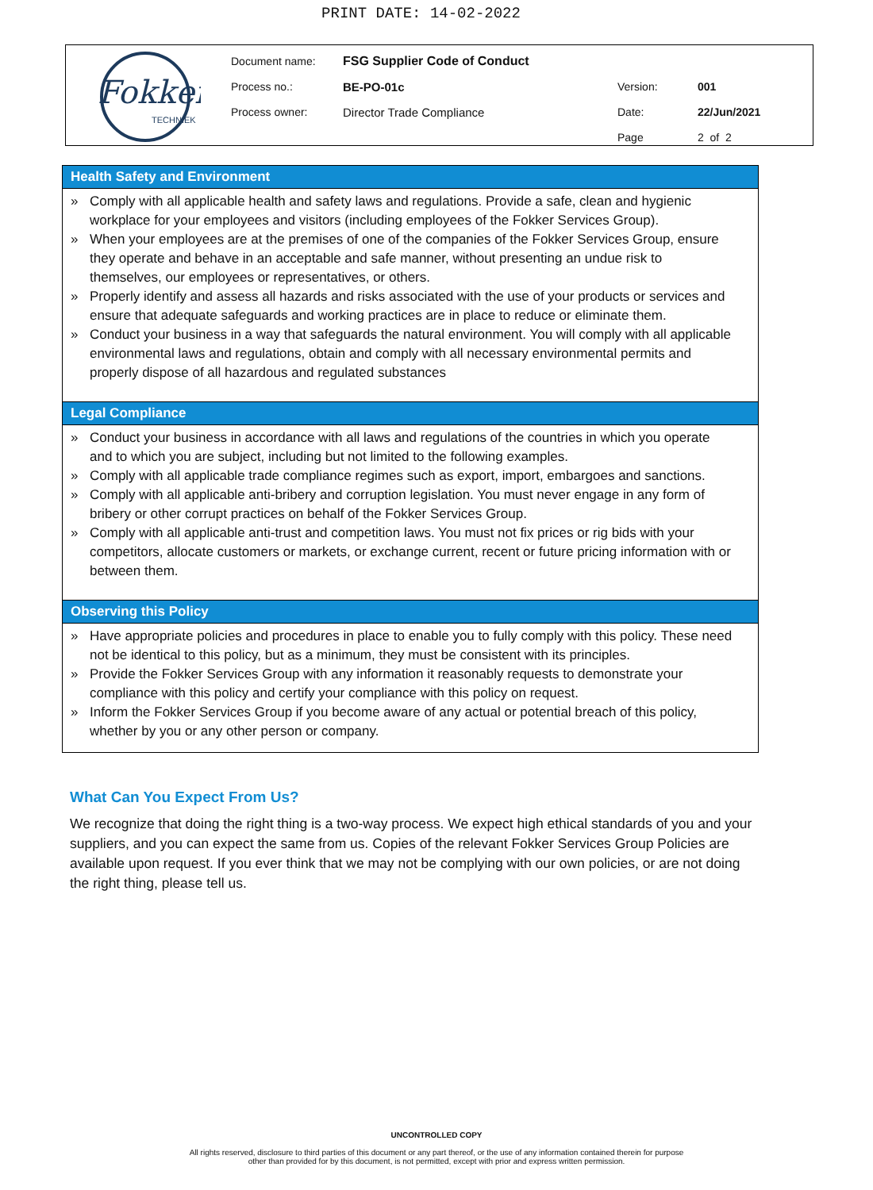PRINT DATE: 14-02-2022
Fokker
TECHNIEK
| Document name: | FSG Supplier Code of Conduct | | |
| Process no.: | BE-PO-01c | Version: | 001 |
| Process owner: | Director Trade Compliance | Date: | 22/Jun/2021 |
| | | Page | 2 of 2 |
Health Safety and Environment
» Comply with all applicable health and safety laws and regulations. Provide a safe, clean and hygienic workplace for your employees and visitors (including employees of the Fokker Services Group).
» When your employees are at the premises of one of the companies of the Fokker Services Group, ensure they operate and behave in an acceptable and safe manner, without presenting an undue risk to themselves, our employees or representatives, or others.
» Properly identify and assess all hazards and risks associated with the use of your products or services and ensure that adequate safeguards and working practices are in place to reduce or eliminate them.
» Conduct your business in a way that safeguards the natural environment. You will comply with all applicable environmental laws and regulations, obtain and comply with all necessary environmental permits and properly dispose of all hazardous and regulated substances
Legal Compliance
» Conduct your business in accordance with all laws and regulations of the countries in which you operate and to which you are subject, including but not limited to the following examples.
» Comply with all applicable trade compliance regimes such as export, import, embargoes and sanctions.
» Comply with all applicable anti-bribery and corruption legislation. You must never engage in any form of bribery or other corrupt practices on behalf of the Fokker Services Group.
» Comply with all applicable anti-trust and competition laws. You must not fix prices or rig bids with your competitors, allocate customers or markets, or exchange current, recent or future pricing information with or between them.
Observing this Policy
» Have appropriate policies and procedures in place to enable you to fully comply with this policy. These need not be identical to this policy, but as a minimum, they must be consistent with its principles.
» Provide the Fokker Services Group with any information it reasonably requests to demonstrate your compliance with this policy and certify your compliance with this policy on request.
» Inform the Fokker Services Group if you become aware of any actual or potential breach of this policy, whether by you or any other person or company.
What Can You Expect From Us?
We recognize that doing the right thing is a two-way process. We expect high ethical standards of you and your suppliers, and you can expect the same from us. Copies of the relevant Fokker Services Group Policies are available upon request. If you ever think that we may not be complying with our own policies, or are not doing the right thing, please tell us.
UNCONTROLLED COPY
All rights reserved, disclosure to third parties of this document or any part thereof, or the use of any information contained therein for purpose
other than provided for by this document, is not permitted, except with prior and express written permission.